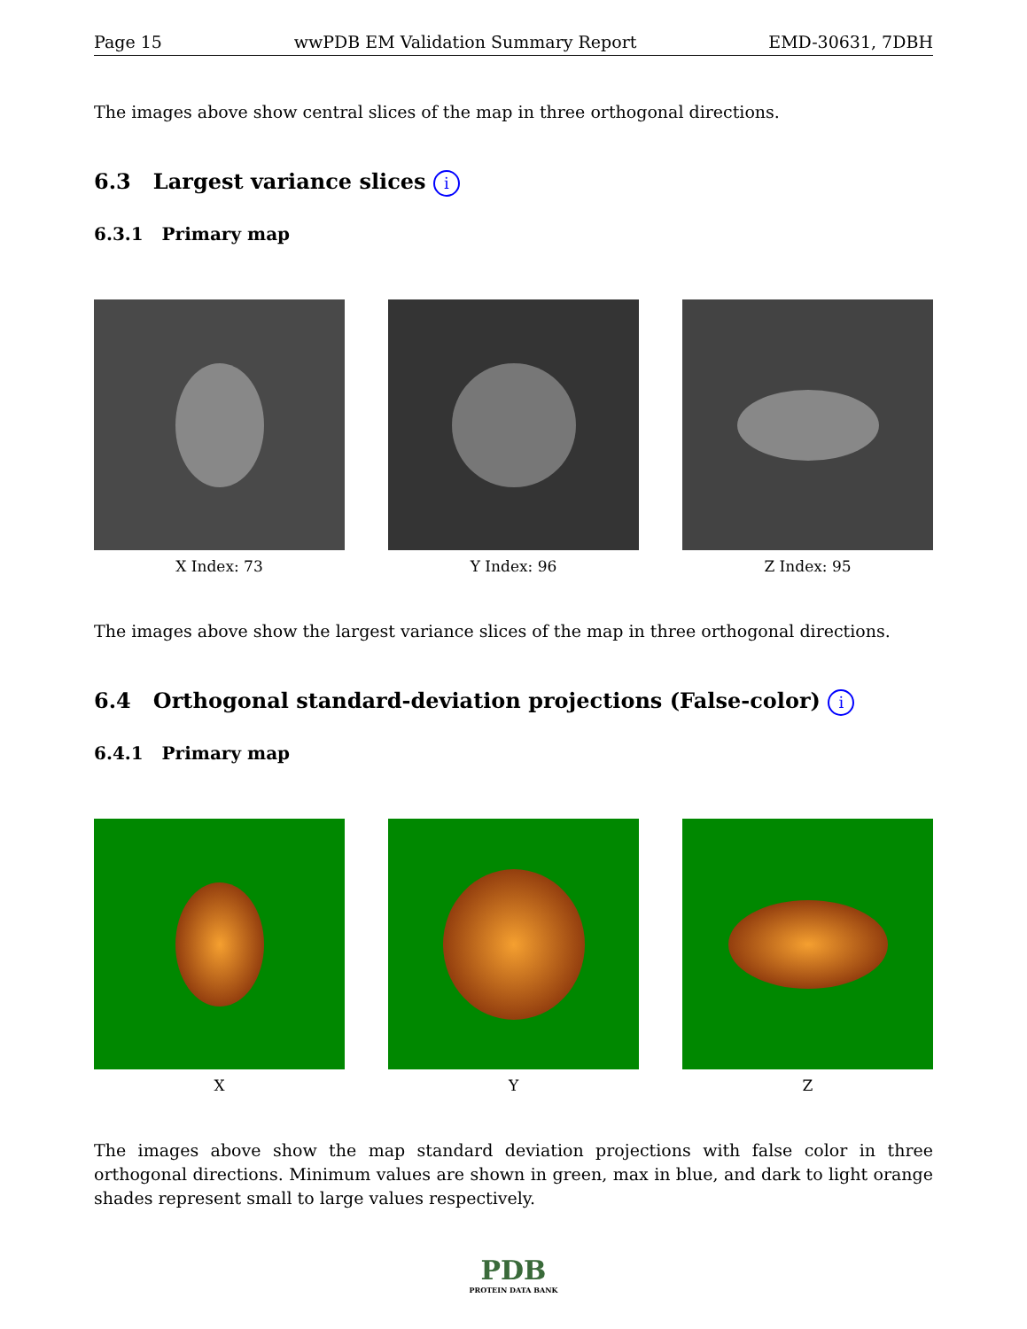Page 15 wwPDB EM Validation Summary Report EMD-30631, 7DBH
The images above show central slices of the map in three orthogonal directions.
6.3 Largest variance slices i
6.3.1 Primary map
X Index: 73 Y Index: 96 Z Index: 95
The images above show the largest variance slices of the map in three orthogonal directions.
6.4 Orthogonal standard-deviation projections (False-color) i
6.4.1 Primary map
X Y Z
The images above show the map standard deviation projections with false color in three orthogonal directions. Minimum values are shown in green, max in blue, and dark to light orange shades represent small to large values respectively.
PDB
PROTEIN DATA BANK